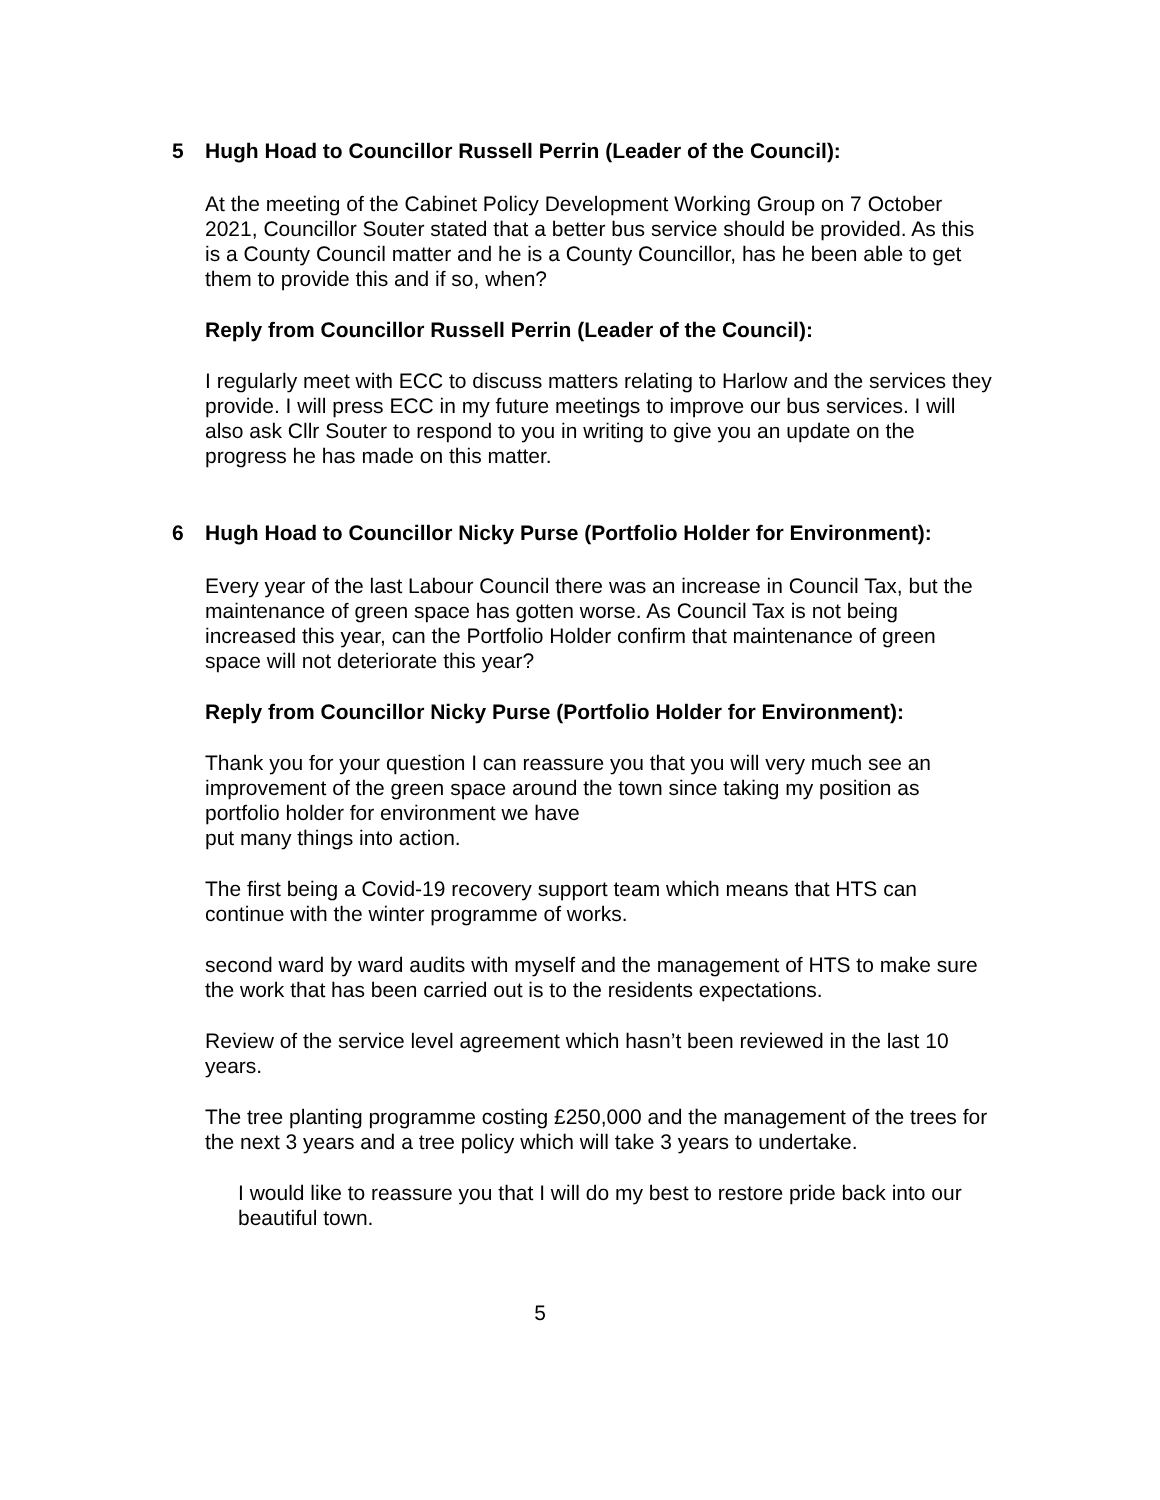5 Hugh Hoad to Councillor Russell Perrin (Leader of the Council):
At the meeting of the Cabinet Policy Development Working Group on 7 October 2021, Councillor Souter stated that a better bus service should be provided. As this is a County Council matter and he is a County Councillor, has he been able to get them to provide this and if so, when?
Reply from Councillor Russell Perrin (Leader of the Council):
I regularly meet with ECC to discuss matters relating to Harlow and the services they provide. I will press ECC in my future meetings to improve our bus services. I will also ask Cllr Souter to respond to you in writing to give you an update on the progress he has made on this matter.
6 Hugh Hoad to Councillor Nicky Purse (Portfolio Holder for Environment):
Every year of the last Labour Council there was an increase in Council Tax, but the maintenance of green space has gotten worse. As Council Tax is not being increased this year, can the Portfolio Holder confirm that maintenance of green space will not deteriorate this year?
Reply from Councillor Nicky Purse (Portfolio Holder for Environment):
Thank you for your question I can reassure you that you will very much see an improvement of the green space around the town since taking my position as portfolio holder for environment we have
put many things into action.
The first being a Covid-19 recovery support team which means that HTS can continue with the winter programme of works.
second ward by ward audits with myself and the management of HTS to make sure the work that has been carried out is to the residents expectations.
Review of the service level agreement which hasn’t been reviewed in the last 10 years.
The tree planting programme costing £250,000 and the management of the trees for the next 3 years and a tree policy which will take 3 years to undertake.
I would like to reassure you that I will do my best to restore pride back into our beautiful town.
5